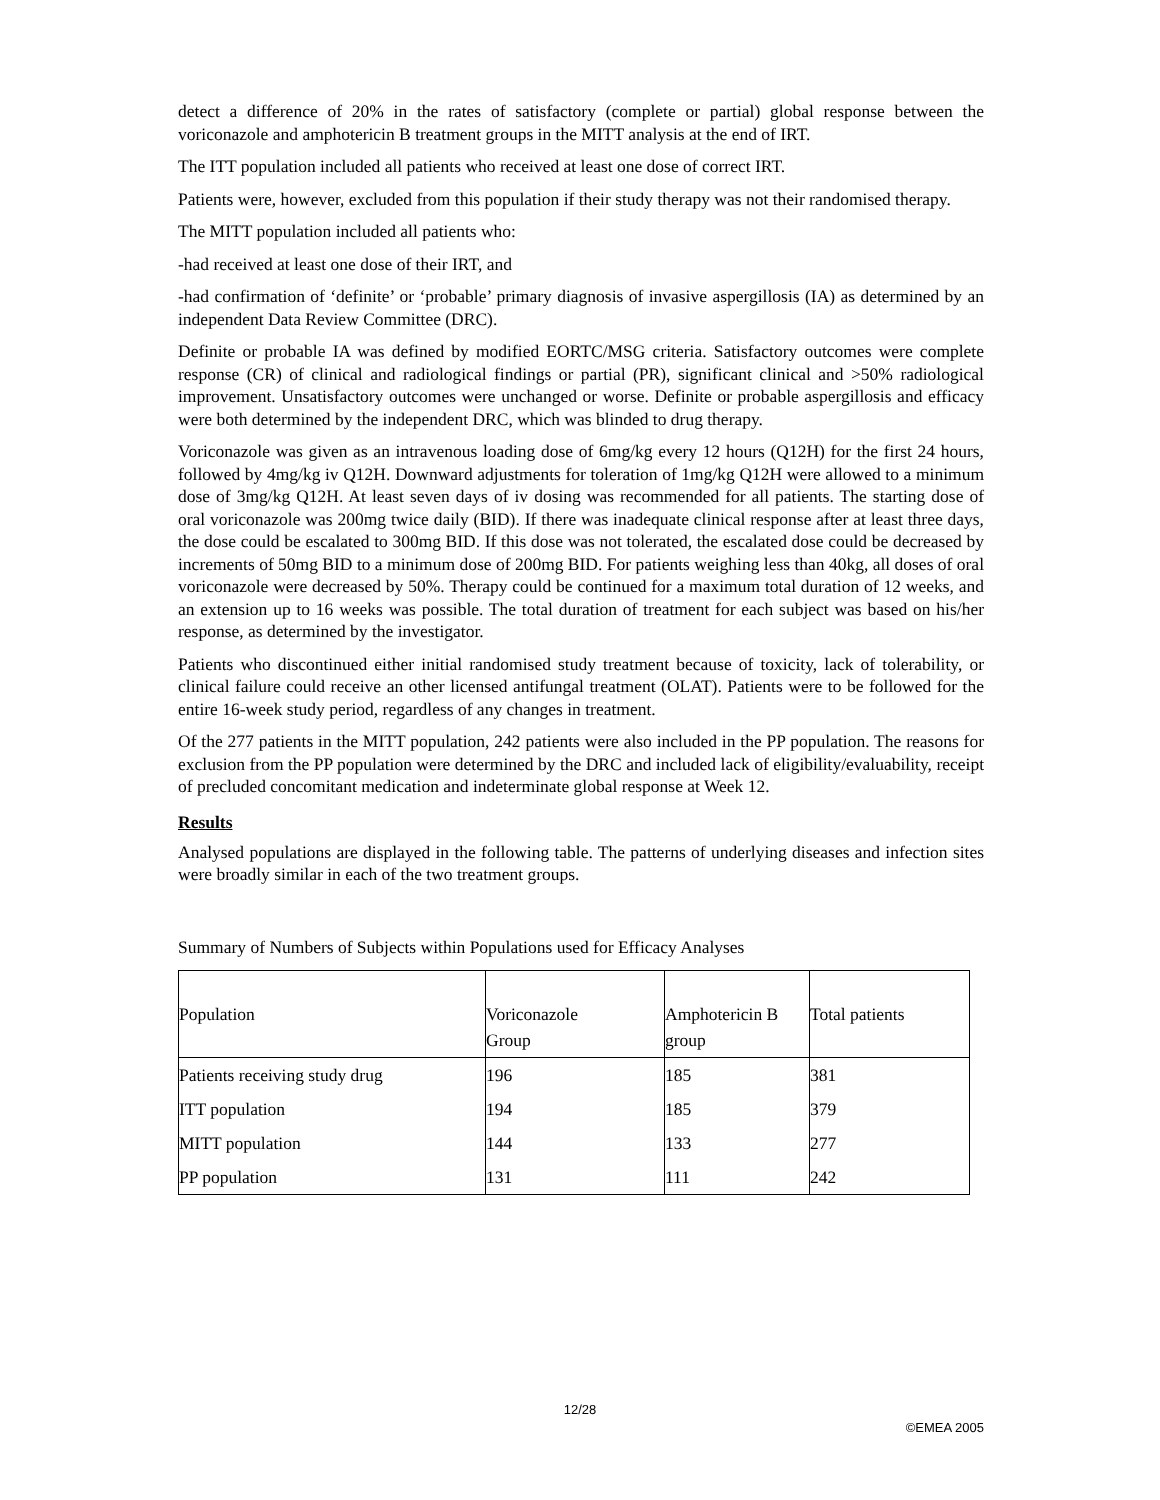detect a difference of 20% in the rates of satisfactory (complete or partial) global response between the voriconazole and amphotericin B treatment groups in the MITT analysis at the end of IRT.
The ITT population included all patients who received at least one dose of correct IRT.
Patients were, however, excluded from this population if their study therapy was not their randomised therapy.
The MITT population included all patients who:
-had received at least one dose of their IRT, and
-had confirmation of ‘definite’ or ‘probable’ primary diagnosis of invasive aspergillosis (IA) as determined by an independent Data Review Committee (DRC).
Definite or probable IA was defined by modified EORTC/MSG criteria. Satisfactory outcomes were complete response (CR) of clinical and radiological findings or partial (PR), significant clinical and >50% radiological improvement. Unsatisfactory outcomes were unchanged or worse. Definite or probable aspergillosis and efficacy were both determined by the independent DRC, which was blinded to drug therapy.
Voriconazole was given as an intravenous loading dose of 6mg/kg every 12 hours (Q12H) for the first 24 hours, followed by 4mg/kg iv Q12H. Downward adjustments for toleration of 1mg/kg Q12H were allowed to a minimum dose of 3mg/kg Q12H. At least seven days of iv dosing was recommended for all patients. The starting dose of oral voriconazole was 200mg twice daily (BID). If there was inadequate clinical response after at least three days, the dose could be escalated to 300mg BID. If this dose was not tolerated, the escalated dose could be decreased by increments of 50mg BID to a minimum dose of 200mg BID. For patients weighing less than 40kg, all doses of oral voriconazole were decreased by 50%. Therapy could be continued for a maximum total duration of 12 weeks, and an extension up to 16 weeks was possible. The total duration of treatment for each subject was based on his/her response, as determined by the investigator.
Patients who discontinued either initial randomised study treatment because of toxicity, lack of tolerability, or clinical failure could receive an other licensed antifungal treatment (OLAT). Patients were to be followed for the entire 16-week study period, regardless of any changes in treatment.
Of the 277 patients in the MITT population, 242 patients were also included in the PP population. The reasons for exclusion from the PP population were determined by the DRC and included lack of eligibility/evaluability, receipt of precluded concomitant medication and indeterminate global response at Week 12.
Results
Analysed populations are displayed in the following table. The patterns of underlying diseases and infection sites were broadly similar in each of the two treatment groups.
Summary of Numbers of Subjects within Populations used for Efficacy Analyses
| Population | Voriconazole Group | Amphotericin B group | Total patients |
| Patients receiving study drug | 196 | 185 | 381 |
| ITT population | 194 | 185 | 379 |
| MITT population | 144 | 133 | 277 |
| PP population | 131 | 111 | 242 |
12/28
©EMEA 2005